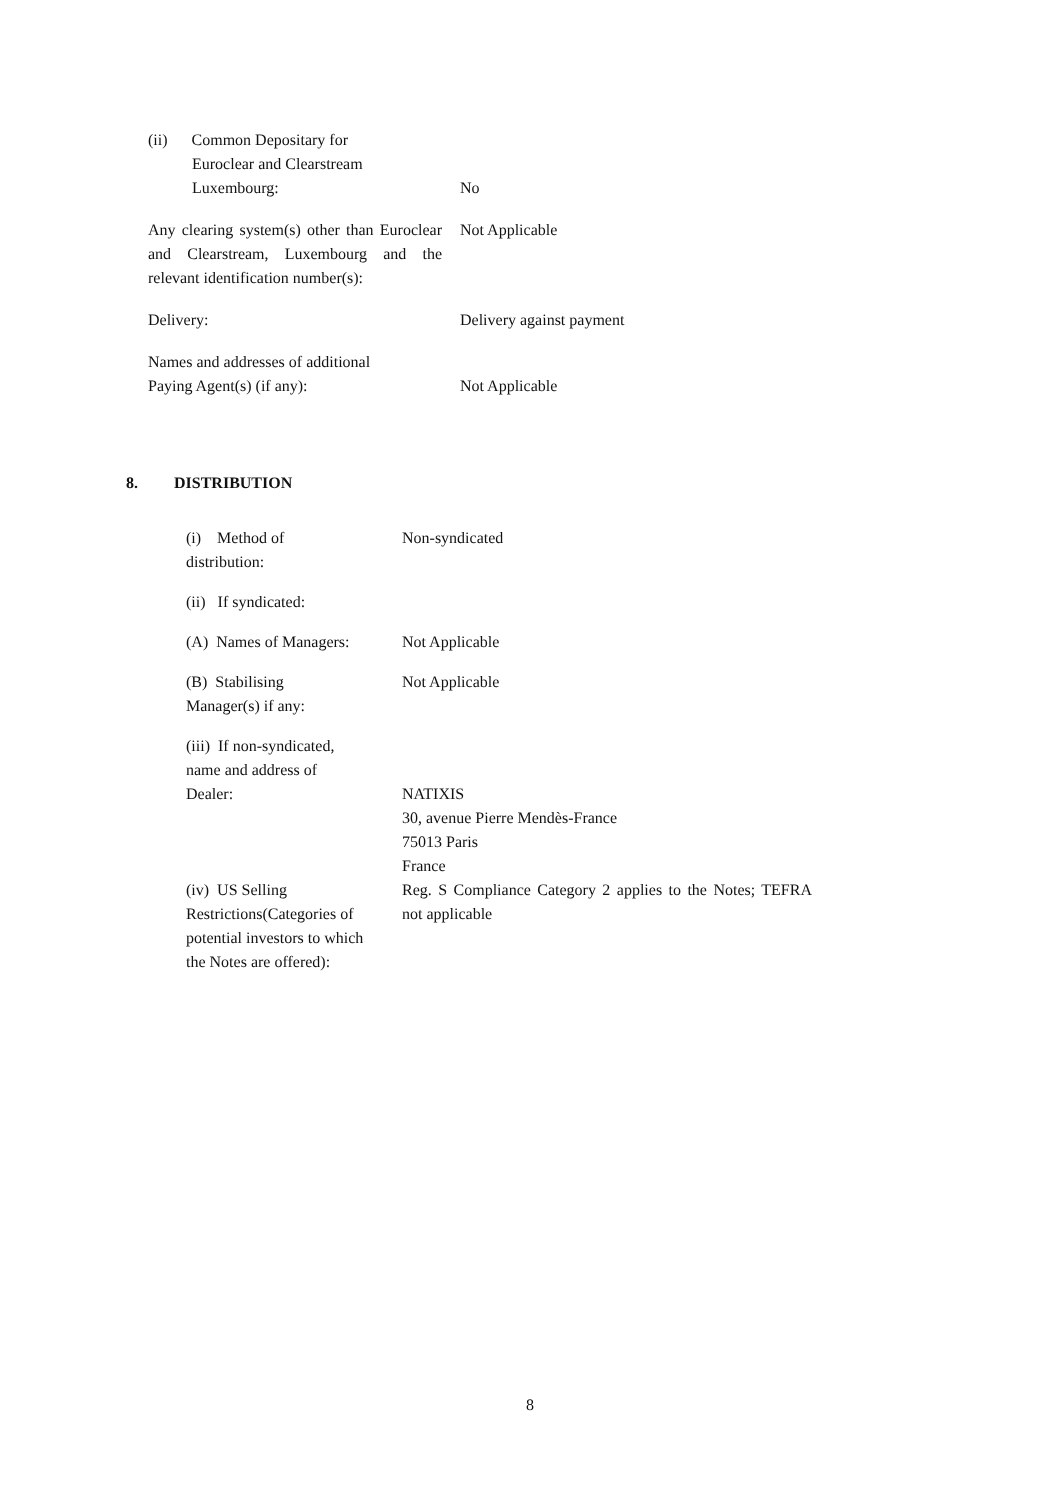| (ii) Common Depositary for Euroclear and Clearstream Luxembourg: | No |
| Any clearing system(s) other than Euroclear and Clearstream, Luxembourg and the relevant identification number(s): | Not Applicable |
| Delivery: | Delivery against payment |
| Names and addresses of additional Paying Agent(s) (if any): | Not Applicable |
8. DISTRIBUTION
| (i) Method of distribution: | Non-syndicated |
| (ii) If syndicated: | |
| (A) Names of Managers: | Not Applicable |
| (B) Stabilising Manager(s) if any: | Not Applicable |
| (iii) If non-syndicated, name and address of Dealer: | NATIXIS 30, avenue Pierre Mendès-France 75013 Paris France |
| (iv) US Selling Restrictions(Categories of potential investors to which the Notes are offered): | Reg. S Compliance Category 2 applies to the Notes; TEFRA not applicable |
8